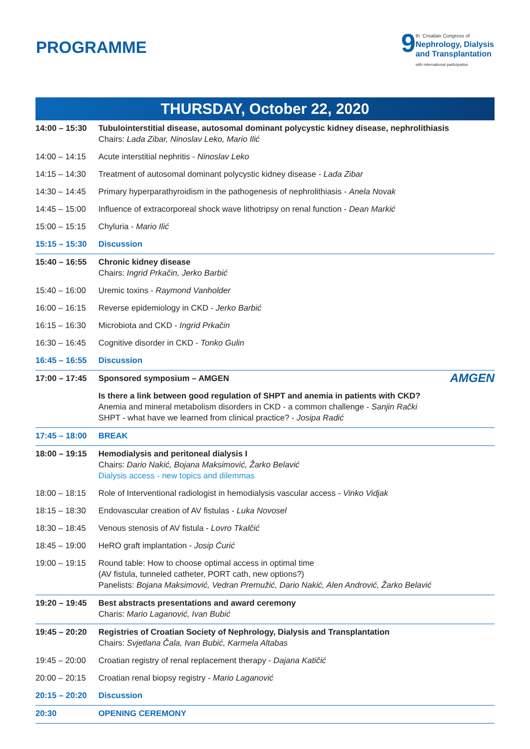PROGRAMME
9
th Croatian Congress of
Nephrology, Dialysis
and Transplantation
with international participation
THURSDAY, October 22, 2020
| 14:00 – 15:30 | Tubulointerstitial disease, autosomal dominant polycystic kidney disease, nephrolithiasis Chairs: Lada Zibar, Ninoslav Leko, Mario Ilić |
| 14:00 – 14:15 | Acute interstitial nephritis - Ninoslav Leko |
| 14:15 – 14:30 | Treatment of autosomal dominant polycystic kidney disease - Lada Zibar |
| 14:30 – 14:45 | Primary hyperparathyroidism in the pathogenesis of nephrolithiasis - Anela Novak |
| 14:45 – 15:00 | Influence of extracorporeal shock wave lithotripsy on renal function - Dean Markić |
| 15:00 – 15:15 | Chyluria - Mario Ilić |
| 15:15 – 15:30 | Discussion |
| 15:40 – 16:55 | Chronic kidney disease Chairs: Ingrid Prkačin, Jerko Barbić |
| 15:40 – 16:00 | Uremic toxins - Raymond Vanholder |
| 16:00 – 16:15 | Reverse epidemiology in CKD - Jerko Barbić |
| 16:15 – 16:30 | Microbiota and CKD - Ingrid Prkačin |
| 16:30 – 16:45 | Cognitive disorder in CKD - Tonko Gulin |
| 16:45 – 16:55 | Discussion |
| 17:00 – 17:45 | Sponsored symposium – AMGEN AMGEN |
| | Is there a link between good regulation of SHPT and anemia in patients with CKD? Anemia and mineral metabolism disorders in CKD - a common challenge - Sanjin Rački SHPT - what have we learned from clinical practice? - Josipa Radić |
| 17:45 – 18:00 | BREAK |
| 18:00 – 19:15 | Hemodialysis and peritoneal dialysis I Chairs: Dario Nakić, Bojana Maksimović, Žarko Belavić Dialysis access - new topics and dilemmas |
| 18:00 – 18:15 | Role of Interventional radiologist in hemodialysis vascular access - Vinko Vidjak |
| 18:15 – 18:30 | Endovascular creation of AV fistulas - Luka Novosel |
| 18:30 – 18:45 | Venous stenosis of AV fistula - Lovro Tkalčić |
| 18:45 – 19:00 | HeRO graft implantation - Josip Ćurić |
| 19:00 – 19:15 | Round table: How to choose optimal access in optimal time (AV fistula, tunneled catheter, PORT cath, new options?) Panelists: Bojana Maksimović, Vedran Premužić, Dario Nakić, Alen Andrović, Žarko Belavić |
| 19:20 – 19:45 | Best abstracts presentations and award ceremony Charis: Mario Laganović, Ivan Bubić |
| 19:45 – 20:20 | Registries of Croatian Society of Nephrology, Dialysis and Transplantation Chairs: Svjetlana Čala, Ivan Bubić, Karmela Altabas |
| 19:45 – 20:00 | Croatian registry of renal replacement therapy - Dajana Katičić |
| 20:00 – 20:15 | Croatian renal biopsy registry - Mario Laganović |
| 20:15 – 20:20 | Discussion |
| 20:30 | OPENING CEREMONY |